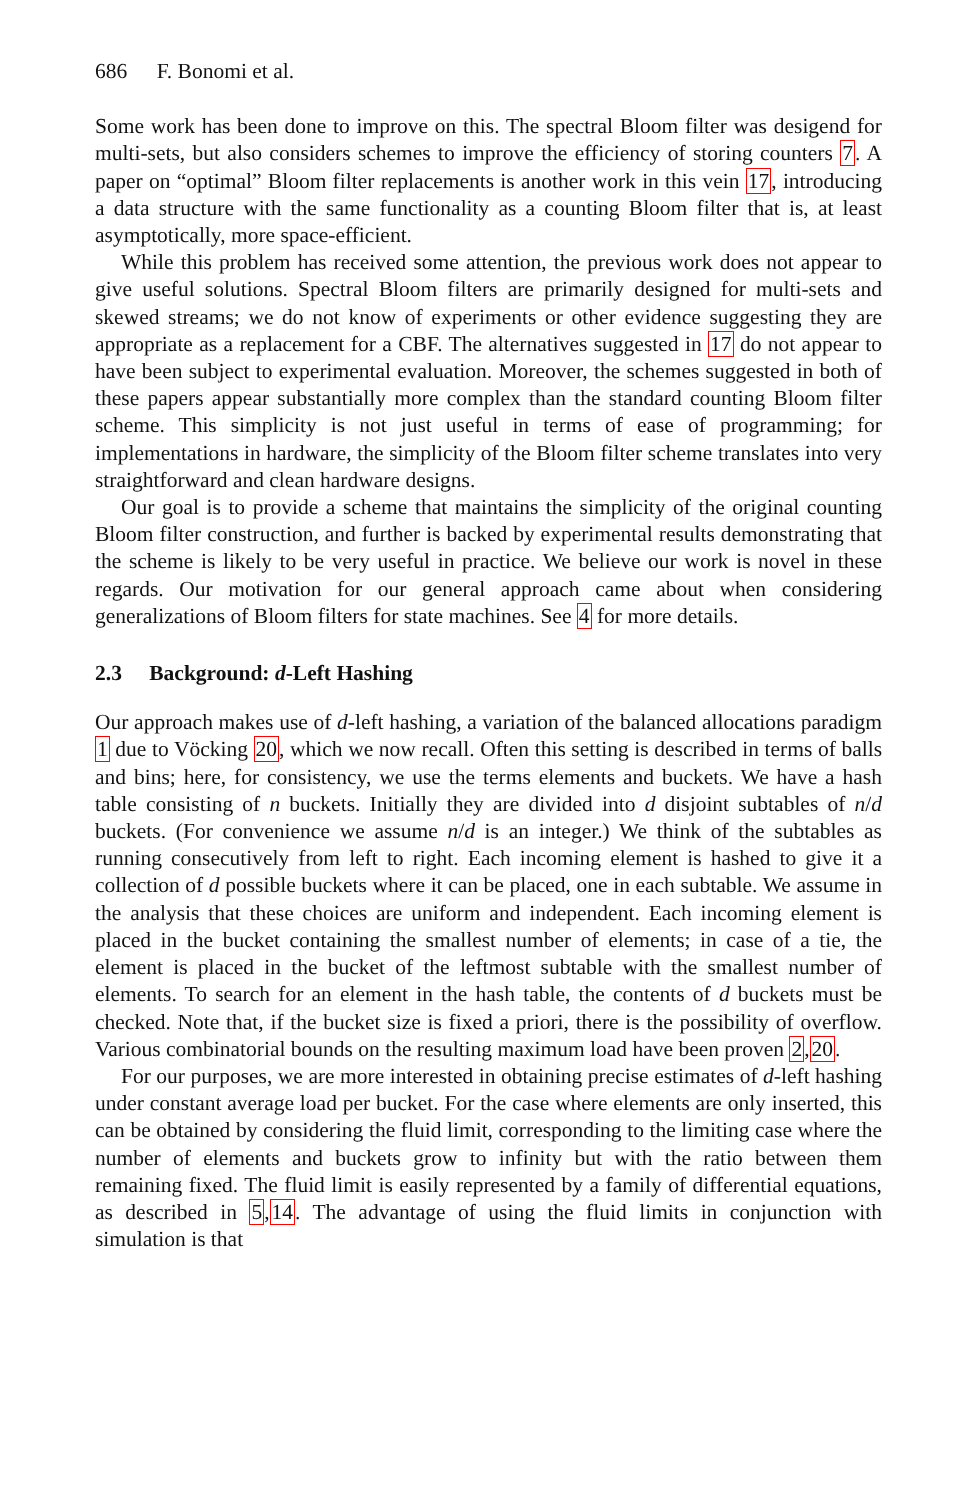686 F. Bonomi et al.
Some work has been done to improve on this. The spectral Bloom filter was desigend for multi-sets, but also considers schemes to improve the efficiency of storing counters 7. A paper on “optimal” Bloom filter replacements is another work in this vein 17, introducing a data structure with the same functionality as a counting Bloom filter that is, at least asymptotically, more space-efficient.
While this problem has received some attention, the previous work does not appear to give useful solutions. Spectral Bloom filters are primarily designed for multi-sets and skewed streams; we do not know of experiments or other evidence suggesting they are appropriate as a replacement for a CBF. The alternatives suggested in 17 do not appear to have been subject to experimental evaluation. Moreover, the schemes suggested in both of these papers appear substantially more complex than the standard counting Bloom filter scheme. This simplicity is not just useful in terms of ease of programming; for implementations in hardware, the simplicity of the Bloom filter scheme translates into very straightforward and clean hardware designs.
Our goal is to provide a scheme that maintains the simplicity of the original counting Bloom filter construction, and further is backed by experimental results demonstrating that the scheme is likely to be very useful in practice. We believe our work is novel in these regards. Our motivation for our general approach came about when considering generalizations of Bloom filters for state machines. See 4 for more details.
2.3 Background: d-Left Hashing
Our approach makes use of d-left hashing, a variation of the balanced allocations paradigm 1 due to Vöcking 20, which we now recall. Often this setting is described in terms of balls and bins; here, for consistency, we use the terms elements and buckets. We have a hash table consisting of n buckets. Initially they are divided into d disjoint subtables of n/d buckets. (For convenience we assume n/d is an integer.) We think of the subtables as running consecutively from left to right. Each incoming element is hashed to give it a collection of d possible buckets where it can be placed, one in each subtable. We assume in the analysis that these choices are uniform and independent. Each incoming element is placed in the bucket containing the smallest number of elements; in case of a tie, the element is placed in the bucket of the leftmost subtable with the smallest number of elements. To search for an element in the hash table, the contents of d buckets must be checked. Note that, if the bucket size is fixed a priori, there is the possibility of overflow. Various combinatorial bounds on the resulting maximum load have been proven 2,20.
For our purposes, we are more interested in obtaining precise estimates of d-left hashing under constant average load per bucket. For the case where elements are only inserted, this can be obtained by considering the fluid limit, corresponding to the limiting case where the number of elements and buckets grow to infinity but with the ratio between them remaining fixed. The fluid limit is easily represented by a family of differential equations, as described in 5,14. The advantage of using the fluid limits in conjunction with simulation is that